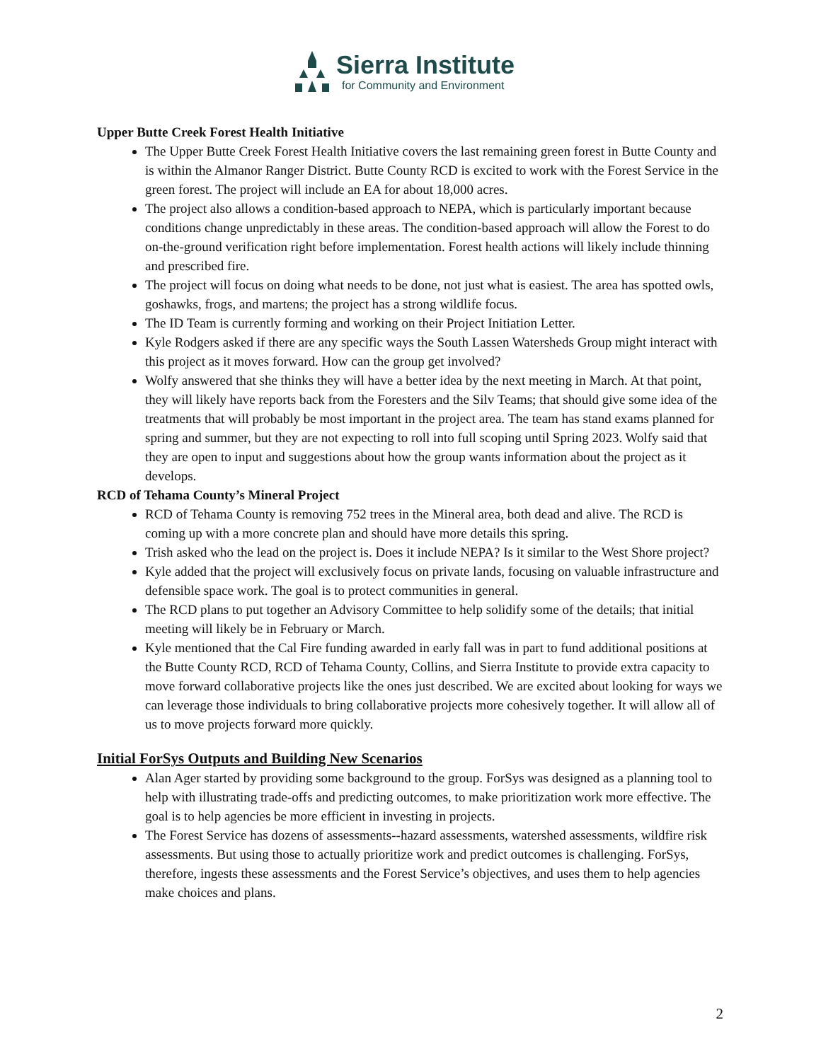Sierra Institute
for Community and Environment
Upper Butte Creek Forest Health Initiative
The Upper Butte Creek Forest Health Initiative covers the last remaining green forest in Butte County and is within the Almanor Ranger District. Butte County RCD is excited to work with the Forest Service in the green forest. The project will include an EA for about 18,000 acres.
The project also allows a condition-based approach to NEPA, which is particularly important because conditions change unpredictably in these areas. The condition-based approach will allow the Forest to do on-the-ground verification right before implementation. Forest health actions will likely include thinning and prescribed fire.
The project will focus on doing what needs to be done, not just what is easiest. The area has spotted owls, goshawks, frogs, and martens; the project has a strong wildlife focus.
The ID Team is currently forming and working on their Project Initiation Letter.
Kyle Rodgers asked if there are any specific ways the South Lassen Watersheds Group might interact with this project as it moves forward. How can the group get involved?
Wolfy answered that she thinks they will have a better idea by the next meeting in March. At that point, they will likely have reports back from the Foresters and the Silv Teams; that should give some idea of the treatments that will probably be most important in the project area. The team has stand exams planned for spring and summer, but they are not expecting to roll into full scoping until Spring 2023. Wolfy said that they are open to input and suggestions about how the group wants information about the project as it develops.
RCD of Tehama County’s Mineral Project
RCD of Tehama County is removing 752 trees in the Mineral area, both dead and alive. The RCD is coming up with a more concrete plan and should have more details this spring.
Trish asked who the lead on the project is. Does it include NEPA? Is it similar to the West Shore project?
Kyle added that the project will exclusively focus on private lands, focusing on valuable infrastructure and defensible space work. The goal is to protect communities in general.
The RCD plans to put together an Advisory Committee to help solidify some of the details; that initial meeting will likely be in February or March.
Kyle mentioned that the Cal Fire funding awarded in early fall was in part to fund additional positions at the Butte County RCD, RCD of Tehama County, Collins, and Sierra Institute to provide extra capacity to move forward collaborative projects like the ones just described. We are excited about looking for ways we can leverage those individuals to bring collaborative projects more cohesively together. It will allow all of us to move projects forward more quickly.
Initial ForSys Outputs and Building New Scenarios
Alan Ager started by providing some background to the group. ForSys was designed as a planning tool to help with illustrating trade-offs and predicting outcomes, to make prioritization work more effective. The goal is to help agencies be more efficient in investing in projects.
The Forest Service has dozens of assessments--hazard assessments, watershed assessments, wildfire risk assessments. But using those to actually prioritize work and predict outcomes is challenging. ForSys, therefore, ingests these assessments and the Forest Service’s objectives, and uses them to help agencies make choices and plans.
2